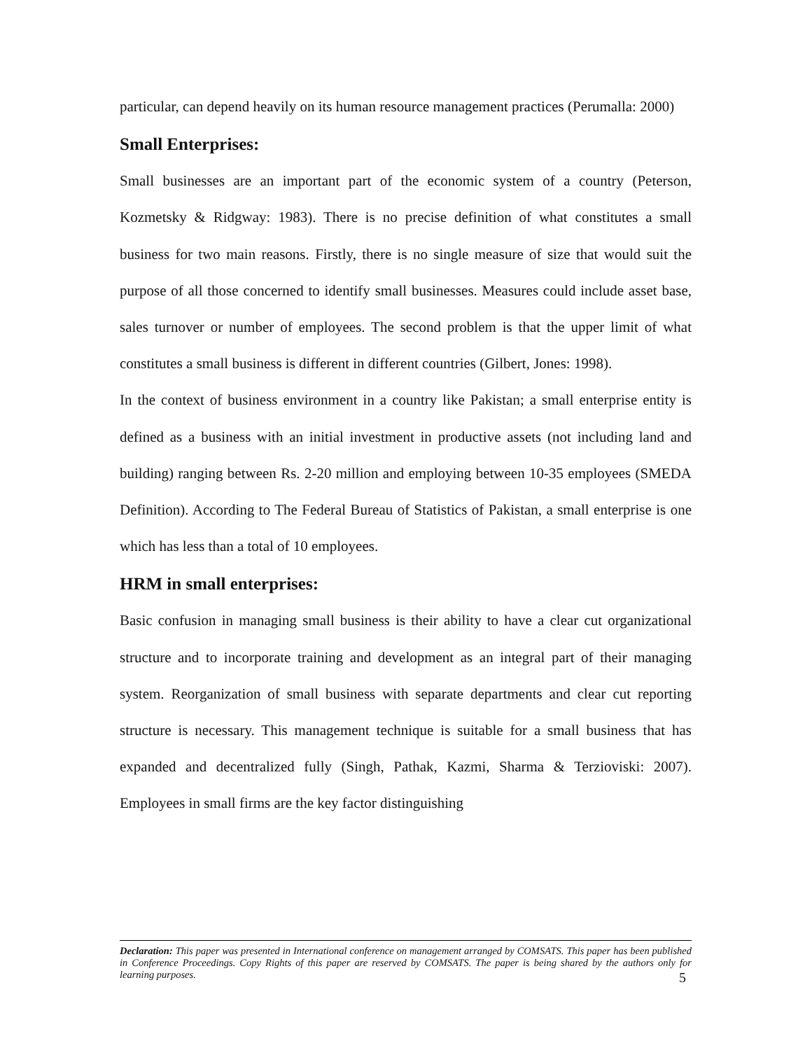particular, can depend heavily on its human resource management practices (Perumalla: 2000)
Small Enterprises:
Small businesses are an important part of the economic system of a country (Peterson, Kozmetsky & Ridgway: 1983). There is no precise definition of what constitutes a small business for two main reasons. Firstly, there is no single measure of size that would suit the purpose of all those concerned to identify small businesses. Measures could include asset base, sales turnover or number of employees. The second problem is that the upper limit of what constitutes a small business is different in different countries (Gilbert, Jones: 1998).
In the context of business environment in a country like Pakistan; a small enterprise entity is defined as a business with an initial investment in productive assets (not including land and building) ranging between Rs. 2-20 million and employing between 10-35 employees (SMEDA Definition). According to The Federal Bureau of Statistics of Pakistan, a small enterprise is one which has less than a total of 10 employees.
HRM in small enterprises:
Basic confusion in managing small business is their ability to have a clear cut organizational structure and to incorporate training and development as an integral part of their managing system. Reorganization of small business with separate departments and clear cut reporting structure is necessary. This management technique is suitable for a small business that has expanded and decentralized fully (Singh, Pathak, Kazmi, Sharma & Terzioviski: 2007). Employees in small firms are the key factor distinguishing
Declaration: This paper was presented in International conference on management arranged by COMSATS. This paper has been published in Conference Proceedings. Copy Rights of this paper are reserved by COMSATS. The paper is being shared by the authors only for learning purposes.
5